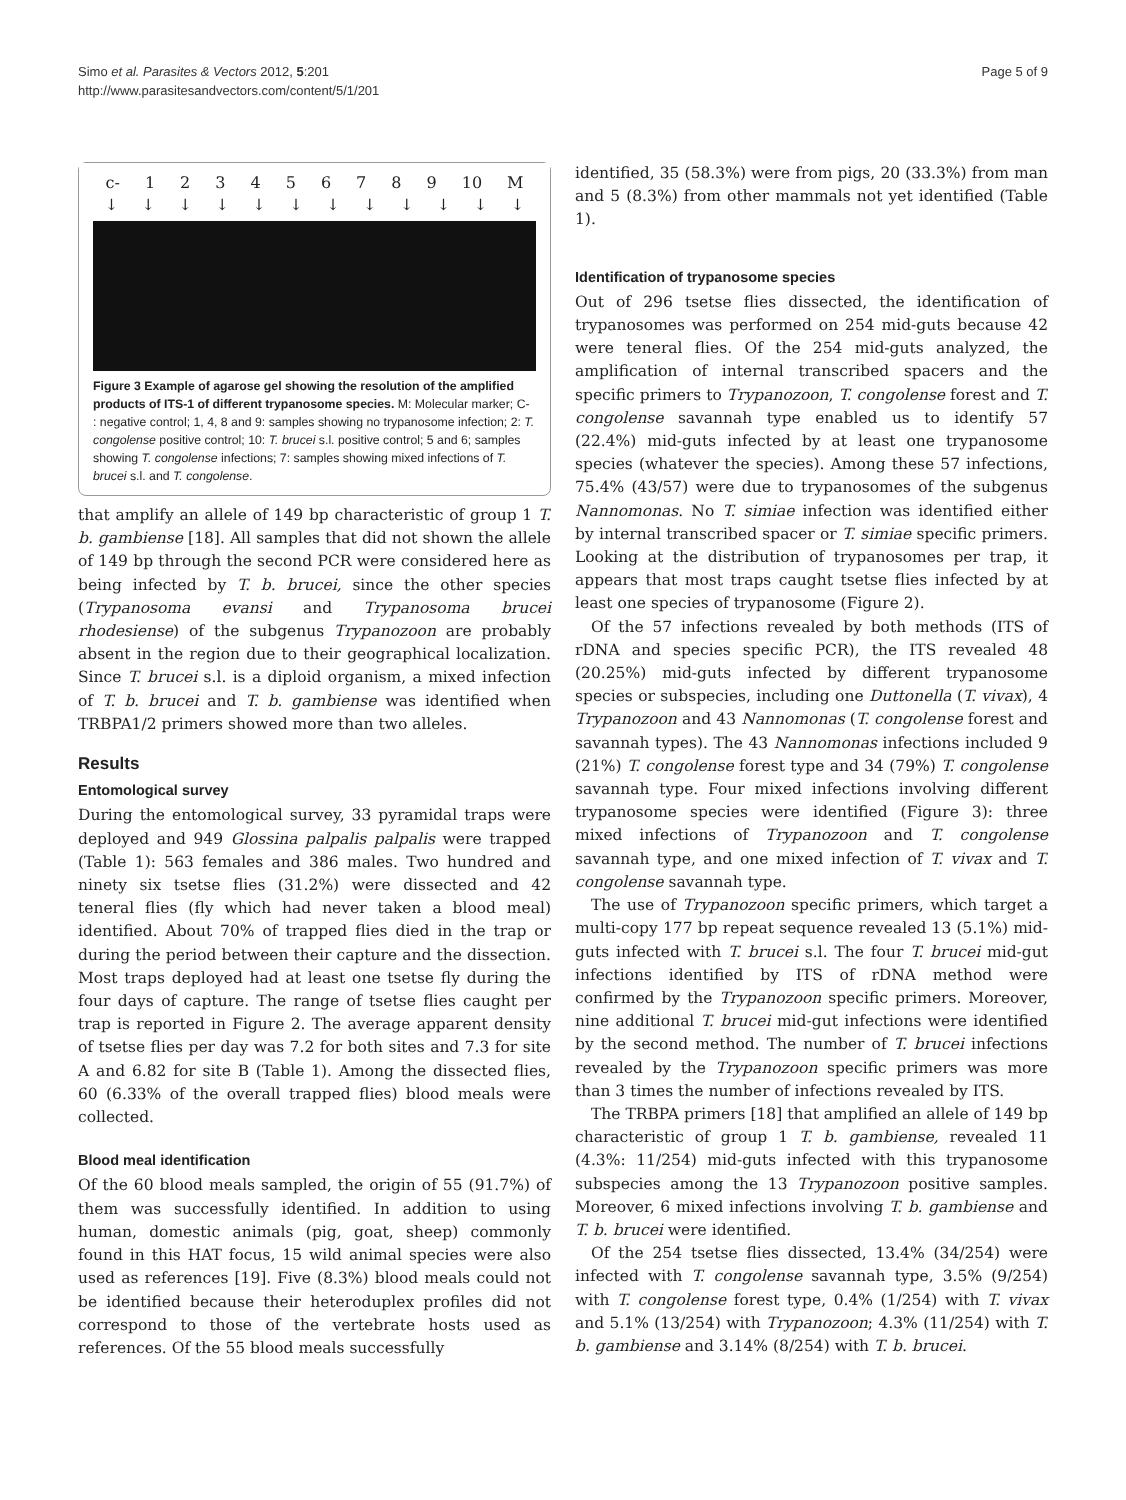Simo et al. Parasites & Vectors 2012, 5:201
http://www.parasitesandvectors.com/content/5/1/201
Page 5 of 9
c- 123456789 10 M
↓ ↓ ↓ ↓ ↓ ↓ ↓ ↓ ↓ ↓ ↓ ↓
Figure 3 Example of agarose gel showing the resolution of the amplified products of ITS-1 of different trypanosome species. M: Molecular marker; C- : negative control; 1, 4, 8 and 9: samples showing no trypanosome infection; 2: T. congolense positive control; 10: T. brucei s.l. positive control; 5 and 6; samples showing T. congolense infections; 7: samples showing mixed infections of T. brucei s.l. and T. congolense.
that amplify an allele of 149 bp characteristic of group 1 T. b. gambiense [18]. All samples that did not shown the allele of 149 bp through the second PCR were considered here as being infected by T. b. brucei, since the other species (Trypanosoma evansi and Trypanosoma brucei rhodesiense) of the subgenus Trypanozoon are probably absent in the region due to their geographical localization. Since T. brucei s.l. is a diploid organism, a mixed infection of T. b. brucei and T. b. gambiense was identified when TRBPA1/2 primers showed more than two alleles.
Results
Entomological survey
During the entomological survey, 33 pyramidal traps were deployed and 949 Glossina palpalis palpalis were trapped (Table 1): 563 females and 386 males. Two hundred and ninety six tsetse flies (31.2%) were dissected and 42 teneral flies (fly which had never taken a blood meal) identified. About 70% of trapped flies died in the trap or during the period between their capture and the dissection. Most traps deployed had at least one tsetse fly during the four days of capture. The range of tsetse flies caught per trap is reported in Figure 2. The average apparent density of tsetse flies per day was 7.2 for both sites and 7.3 for site A and 6.82 for site B (Table 1). Among the dissected flies, 60 (6.33% of the overall trapped flies) blood meals were collected.
Blood meal identification
Of the 60 blood meals sampled, the origin of 55 (91.7%) of them was successfully identified. In addition to using human, domestic animals (pig, goat, sheep) commonly found in this HAT focus, 15 wild animal species were also used as references [19]. Five (8.3%) blood meals could not be identified because their heteroduplex profiles did not correspond to those of the vertebrate hosts used as references. Of the 55 blood meals successfully
identified, 35 (58.3%) were from pigs, 20 (33.3%) from man and 5 (8.3%) from other mammals not yet identified (Table 1).
Identification of trypanosome species
Out of 296 tsetse flies dissected, the identification of trypanosomes was performed on 254 mid-guts because 42 were teneral flies. Of the 254 mid-guts analyzed, the amplification of internal transcribed spacers and the specific primers to Trypanozoon, T. congolense forest and T. congolense savannah type enabled us to identify 57 (22.4%) mid-guts infected by at least one trypanosome species (whatever the species). Among these 57 infections, 75.4% (43/57) were due to trypanosomes of the subgenus Nannomonas. No T. simiae infection was identified either by internal transcribed spacer or T. simiae specific primers. Looking at the distribution of trypanosomes per trap, it appears that most traps caught tsetse flies infected by at least one species of trypanosome (Figure 2).
Of the 57 infections revealed by both methods (ITS of rDNA and species specific PCR), the ITS revealed 48 (20.25%) mid-guts infected by different trypanosome species or subspecies, including one Duttonella (T. vivax), 4 Trypanozoon and 43 Nannomonas (T. congolense forest and savannah types). The 43 Nannomonas infections included 9 (21%) T. congolense forest type and 34 (79%) T. congolense savannah type. Four mixed infections involving different trypanosome species were identified (Figure 3): three mixed infections of Trypanozoon and T. congolense savannah type, and one mixed infection of T. vivax and T. congolense savannah type.
The use of Trypanozoon specific primers, which target a multi-copy 177 bp repeat sequence revealed 13 (5.1%) mid-guts infected with T. brucei s.l. The four T. brucei mid-gut infections identified by ITS of rDNA method were confirmed by the Trypanozoon specific primers. Moreover, nine additional T. brucei mid-gut infections were identified by the second method. The number of T. brucei infections revealed by the Trypanozoon specific primers was more than 3 times the number of infections revealed by ITS.
The TRBPA primers [18] that amplified an allele of 149 bp characteristic of group 1 T. b. gambiense, revealed 11 (4.3%: 11/254) mid-guts infected with this trypanosome subspecies among the 13 Trypanozoon positive samples. Moreover, 6 mixed infections involving T. b. gambiense and T. b. brucei were identified.
Of the 254 tsetse flies dissected, 13.4% (34/254) were infected with T. congolense savannah type, 3.5% (9/254) with T. congolense forest type, 0.4% (1/254) with T. vivax and 5.1% (13/254) with Trypanozoon; 4.3% (11/254) with T. b. gambiense and 3.14% (8/254) with T. b. brucei.